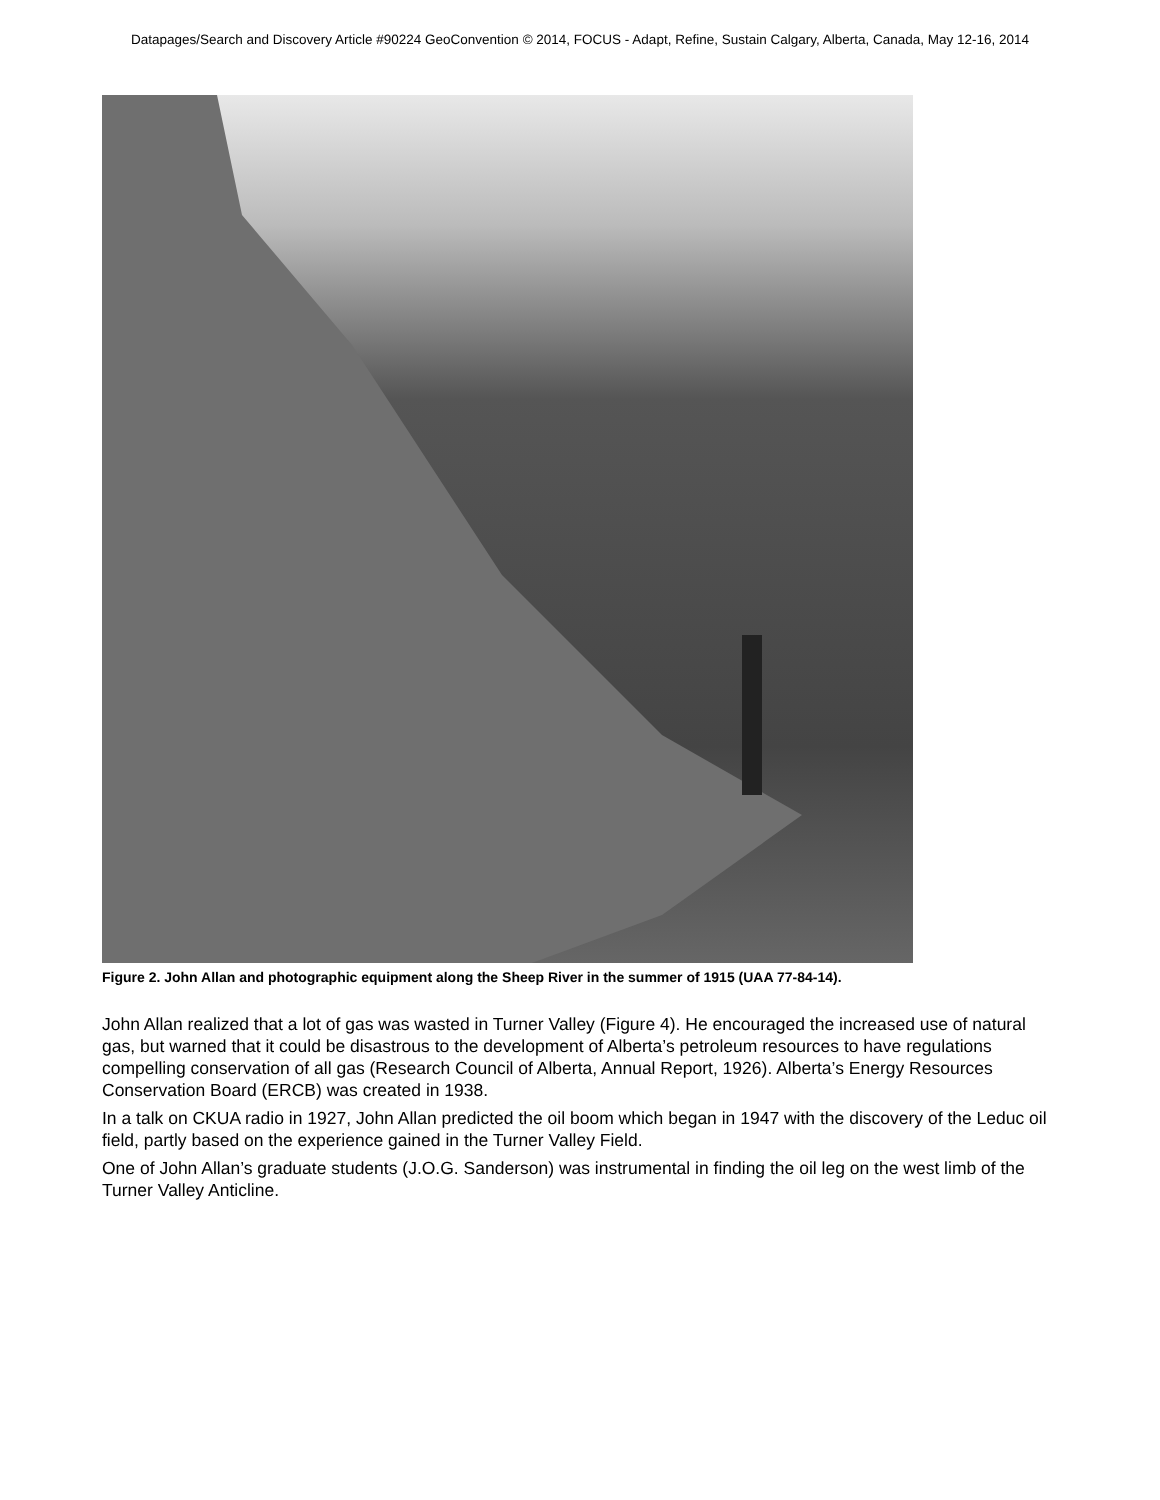Datapages/Search and Discovery Article #90224 GeoConvention © 2014, FOCUS - Adapt, Refine, Sustain Calgary, Alberta, Canada, May 12-16, 2014
Figure 2. John Allan and photographic equipment along the Sheep River in the summer of 1915 (UAA 77-84-14).
John Allan realized that a lot of gas was wasted in Turner Valley (Figure 4). He encouraged the increased use of natural gas, but warned that it could be disastrous to the development of Alberta’s petroleum resources to have regulations compelling conservation of all gas (Research Council of Alberta, Annual Report, 1926). Alberta’s Energy Resources Conservation Board (ERCB) was created in 1938.
In a talk on CKUA radio in 1927, John Allan predicted the oil boom which began in 1947 with the discovery of the Leduc oil field, partly based on the experience gained in the Turner Valley Field.
One of John Allan’s graduate students (J.O.G. Sanderson) was instrumental in finding the oil leg on the west limb of the Turner Valley Anticline.